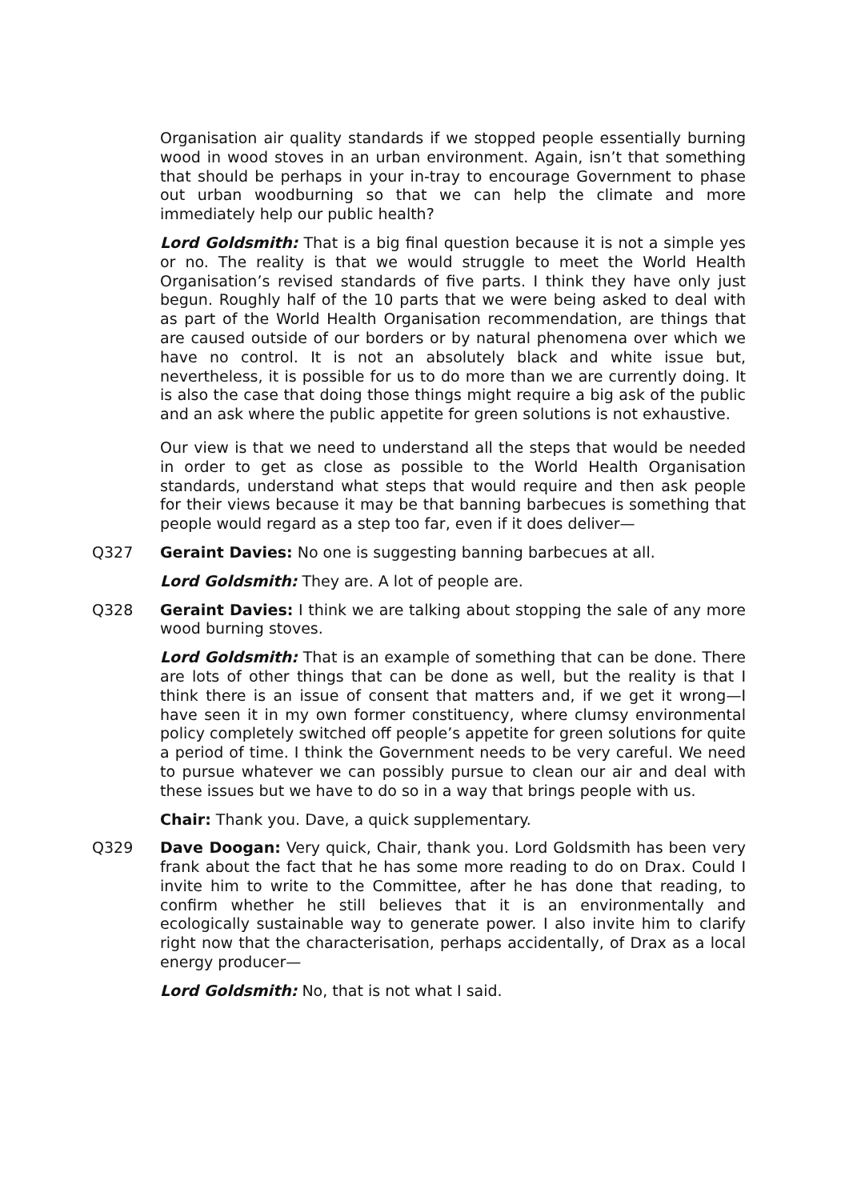Organisation air quality standards if we stopped people essentially burning wood in wood stoves in an urban environment. Again, isn’t that something that should be perhaps in your in-tray to encourage Government to phase out urban woodburning so that we can help the climate and more immediately help our public health?
Lord Goldsmith: That is a big final question because it is not a simple yes or no. The reality is that we would struggle to meet the World Health Organisation’s revised standards of five parts. I think they have only just begun. Roughly half of the 10 parts that we were being asked to deal with as part of the World Health Organisation recommendation, are things that are caused outside of our borders or by natural phenomena over which we have no control. It is not an absolutely black and white issue but, nevertheless, it is possible for us to do more than we are currently doing. It is also the case that doing those things might require a big ask of the public and an ask where the public appetite for green solutions is not exhaustive.
Our view is that we need to understand all the steps that would be needed in order to get as close as possible to the World Health Organisation standards, understand what steps that would require and then ask people for their views because it may be that banning barbecues is something that people would regard as a step too far, even if it does deliver—
Q327 Geraint Davies: No one is suggesting banning barbecues at all.
Lord Goldsmith: They are. A lot of people are.
Q328 Geraint Davies: I think we are talking about stopping the sale of any more wood burning stoves.
Lord Goldsmith: That is an example of something that can be done. There are lots of other things that can be done as well, but the reality is that I think there is an issue of consent that matters and, if we get it wrong—I have seen it in my own former constituency, where clumsy environmental policy completely switched off people’s appetite for green solutions for quite a period of time. I think the Government needs to be very careful. We need to pursue whatever we can possibly pursue to clean our air and deal with these issues but we have to do so in a way that brings people with us.
Chair: Thank you. Dave, a quick supplementary.
Q329 Dave Doogan: Very quick, Chair, thank you. Lord Goldsmith has been very frank about the fact that he has some more reading to do on Drax. Could I invite him to write to the Committee, after he has done that reading, to confirm whether he still believes that it is an environmentally and ecologically sustainable way to generate power. I also invite him to clarify right now that the characterisation, perhaps accidentally, of Drax as a local energy producer—
Lord Goldsmith: No, that is not what I said.